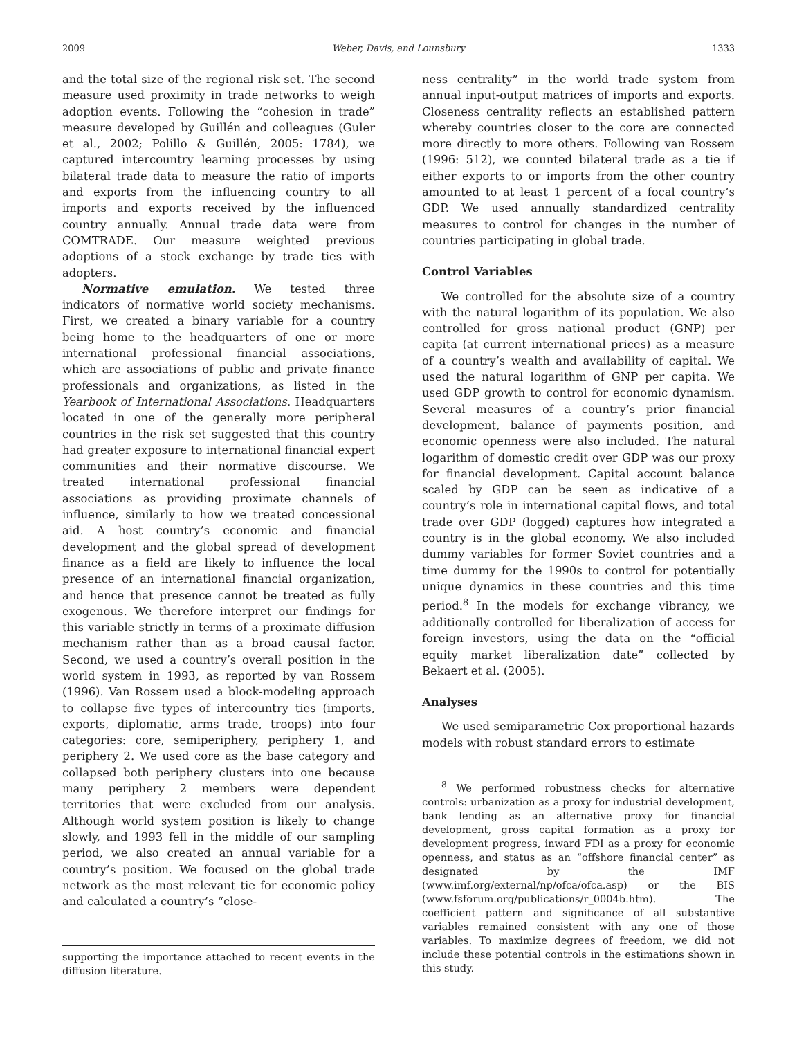2009 Weber, Davis, and Lounsbury 1333
and the total size of the regional risk set. The second measure used proximity in trade networks to weigh adoption events. Following the “cohesion in trade” measure developed by Guillén and colleagues (Guler et al., 2002; Polillo & Guillén, 2005: 1784), we captured intercountry learning processes by using bilateral trade data to measure the ratio of imports and exports from the influencing country to all imports and exports received by the influenced country annually. Annual trade data were from COMTRADE. Our measure weighted previous adoptions of a stock exchange by trade ties with adopters.
Normative emulation. We tested three indicators of normative world society mechanisms. First, we created a binary variable for a country being home to the headquarters of one or more international professional financial associations, which are associations of public and private finance professionals and organizations, as listed in the Yearbook of International Associations. Headquarters located in one of the generally more peripheral countries in the risk set suggested that this country had greater exposure to international financial expert communities and their normative discourse. We treated international professional financial associations as providing proximate channels of influence, similarly to how we treated concessional aid. A host country’s economic and financial development and the global spread of development finance as a field are likely to influence the local presence of an international financial organization, and hence that presence cannot be treated as fully exogenous. We therefore interpret our findings for this variable strictly in terms of a proximate diffusion mechanism rather than as a broad causal factor. Second, we used a country’s overall position in the world system in 1993, as reported by van Rossem (1996). Van Rossem used a block-modeling approach to collapse five types of intercountry ties (imports, exports, diplomatic, arms trade, troops) into four categories: core, semiperiphery, periphery 1, and periphery 2. We used core as the base category and collapsed both periphery clusters into one because many periphery 2 members were dependent territories that were excluded from our analysis. Although world system position is likely to change slowly, and 1993 fell in the middle of our sampling period, we also created an annual variable for a country’s position. We focused on the global trade network as the most relevant tie for economic policy and calculated a country’s “close-
supporting the importance attached to recent events in the diffusion literature.
ness centrality” in the world trade system from annual input-output matrices of imports and exports. Closeness centrality reflects an established pattern whereby countries closer to the core are connected more directly to more others. Following van Rossem (1996: 512), we counted bilateral trade as a tie if either exports to or imports from the other country amounted to at least 1 percent of a focal country’s GDP. We used annually standardized centrality measures to control for changes in the number of countries participating in global trade.
Control Variables
We controlled for the absolute size of a country with the natural logarithm of its population. We also controlled for gross national product (GNP) per capita (at current international prices) as a measure of a country’s wealth and availability of capital. We used the natural logarithm of GNP per capita. We used GDP growth to control for economic dynamism. Several measures of a country’s prior financial development, balance of payments position, and economic openness were also included. The natural logarithm of domestic credit over GDP was our proxy for financial development. Capital account balance scaled by GDP can be seen as indicative of a country’s role in international capital flows, and total trade over GDP (logged) captures how integrated a country is in the global economy. We also included dummy variables for former Soviet countries and a time dummy for the 1990s to control for potentially unique dynamics in these countries and this time period.<sup>8</sup> In the models for exchange vibrancy, we additionally controlled for liberalization of access for foreign investors, using the data on the “official equity market liberalization date” collected by Bekaert et al. (2005).
Analyses
We used semiparametric Cox proportional hazards models with robust standard errors to estimate
<sup>8</sup> We performed robustness checks for alternative controls: urbanization as a proxy for industrial development, bank lending as an alternative proxy for financial development, gross capital formation as a proxy for development progress, inward FDI as a proxy for economic openness, and status as an “offshore financial center” as designated by the IMF (www.imf.org/external/np/ofca/ofca.asp) or the BIS (www.fsforum.org/publications/r_0004b.htm). The coefficient pattern and significance of all substantive variables remained consistent with any one of those variables. To maximize degrees of freedom, we did not include these potential controls in the estimations shown in this study.